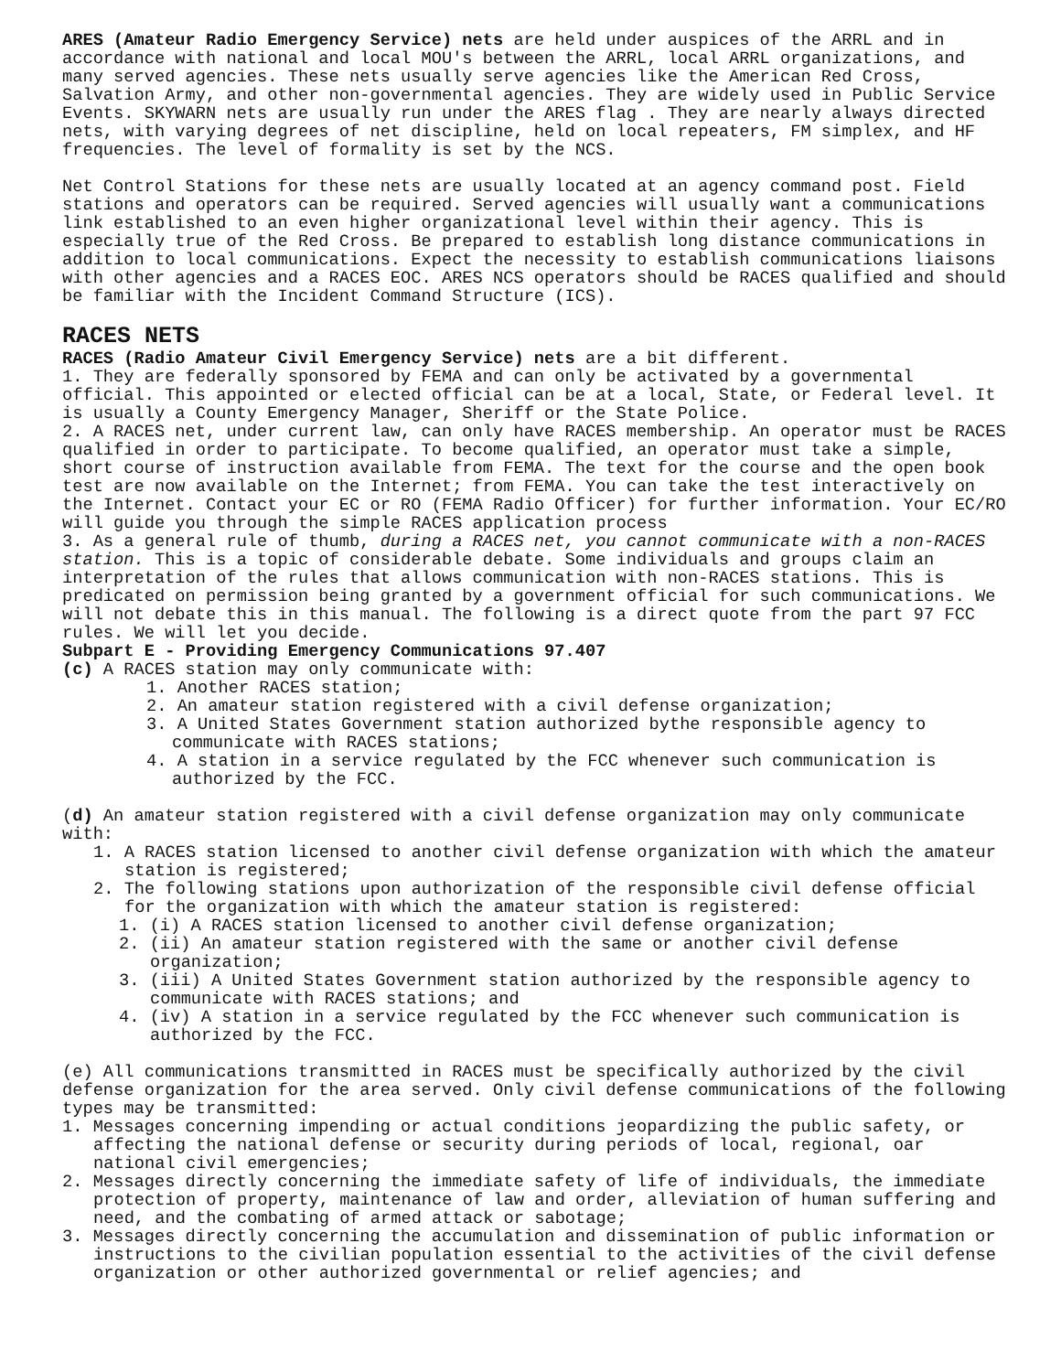ARES (Amateur Radio Emergency Service) nets are held under auspices of the ARRL and in accordance with national and local MOU's between the ARRL, local ARRL organizations, and many served agencies. These nets usually serve agencies like the American Red Cross, Salvation Army, and other non-governmental agencies. They are widely used in Public Service Events. SKYWARN nets are usually run under the ARES flag . They are nearly always directed nets, with varying degrees of net discipline, held on local repeaters, FM simplex, and HF frequencies. The level of formality is set by the NCS.
Net Control Stations for these nets are usually located at an agency command post. Field stations and operators can be required. Served agencies will usually want a communications link established to an even higher organizational level within their agency. This is especially true of the Red Cross. Be prepared to establish long distance communications in addition to local communications. Expect the necessity to establish communications liaisons with other agencies and a RACES EOC. ARES NCS operators should be RACES qualified and should be familiar with the Incident Command Structure (ICS).
RACES NETS
RACES (Radio Amateur Civil Emergency Service) nets are a bit different.
1. They are federally sponsored by FEMA and can only be activated by a governmental official. This appointed or elected official can be at a local, State, or Federal level. It is usually a County Emergency Manager, Sheriff or the State Police.
2. A RACES net, under current law, can only have RACES membership. An operator must be RACES qualified in order to participate. To become qualified, an operator must take a simple, short course of instruction available from FEMA. The text for the course and the open book test are now available on the Internet; from FEMA. You can take the test interactively on the Internet. Contact your EC or RO (FEMA Radio Officer) for further information. Your EC/RO will guide you through the simple RACES application process
3. As a general rule of thumb, during a RACES net, you cannot communicate with a non-RACES station. This is a topic of considerable debate. Some individuals and groups claim an interpretation of the rules that allows communication with non-RACES stations. This is predicated on permission being granted by a government official for such communications. We will not debate this in this manual. The following is a direct quote from the part 97 FCC rules. We will let you decide.
Subpart E - Providing Emergency Communications 97.407
(c) A RACES station may only communicate with:
1. Another RACES station;
2. An amateur station registered with a civil defense organization;
3. A United States Government station authorized bythe responsible agency to communicate with RACES stations;
4. A station in a service regulated by the FCC whenever such communication is authorized by the FCC.
(d) An amateur station registered with a civil defense organization may only communicate with:
1. A RACES station licensed to another civil defense organization with which the amateur station is registered;
2. The following stations upon authorization of the responsible civil defense official for the organization with which the amateur station is registered:
1. (i) A RACES station licensed to another civil defense organization;
2. (ii) An amateur station registered with the same or another civil defense organization;
3. (iii) A United States Government station authorized by the responsible agency to communicate with RACES stations; and
4. (iv) A station in a service regulated by the FCC whenever such communication is authorized by the FCC.
(e) All communications transmitted in RACES must be specifically authorized by the civil defense organization for the area served. Only civil defense communications of the following types may be transmitted:
1. Messages concerning impending or actual conditions jeopardizing the public safety, or affecting the national defense or security during periods of local, regional, oar national civil emergencies;
2. Messages directly concerning the immediate safety of life of individuals, the immediate protection of property, maintenance of law and order, alleviation of human suffering and need, and the combating of armed attack or sabotage;
3. Messages directly concerning the accumulation and dissemination of public information or instructions to the civilian population essential to the activities of the civil defense organization or other authorized governmental or relief agencies; and